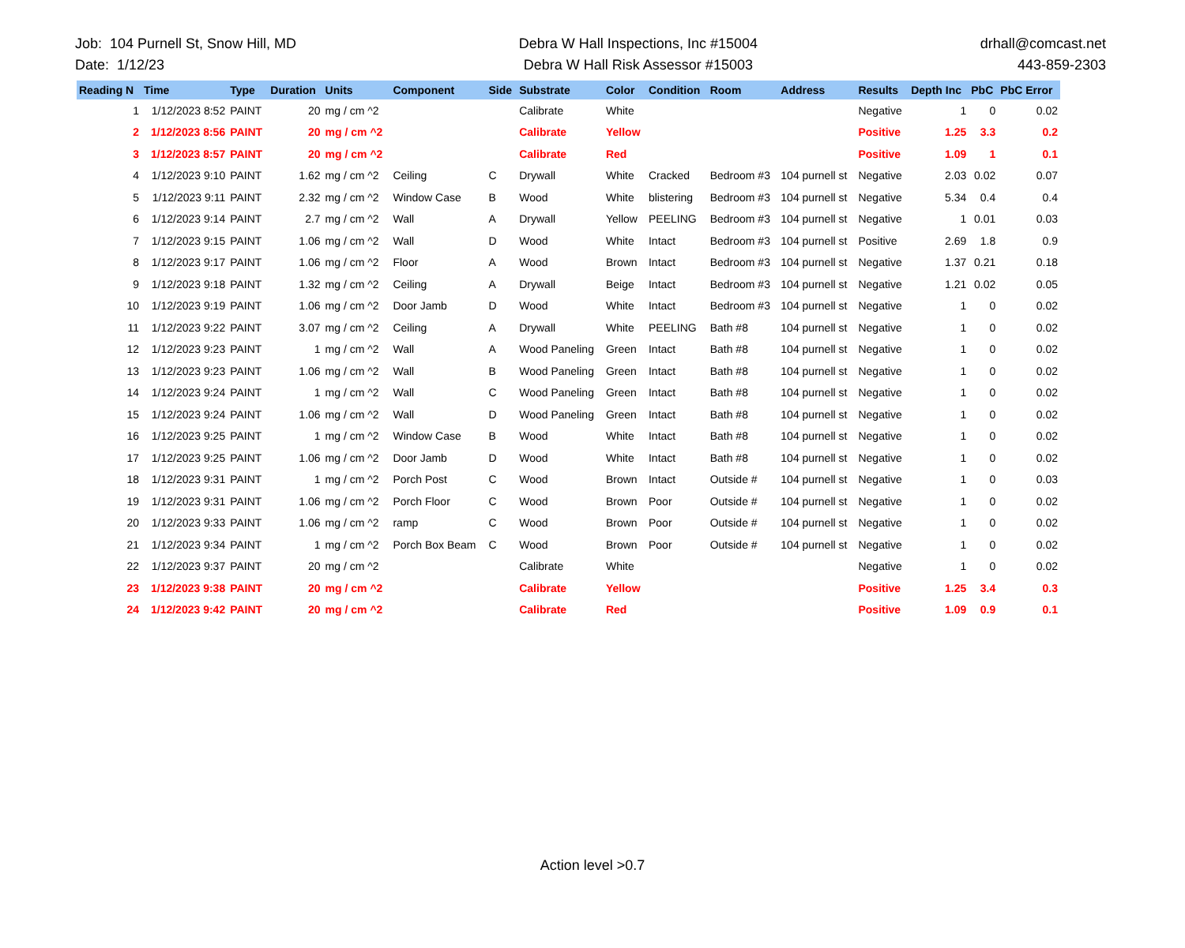Job: 104 Purnell St, Snow Hill, MD
Date: 1/12/23
Debra W Hall Inspections, Inc #15004
Debra W Hall Risk Assessor #15003
drhall@comcast.net
443-859-2303
| Reading N | Time | Type | Duration | Units | Component | Side | Substrate | Color | Condition | Room | Address | Results | Depth Inc | PbC | PbC Error |
| --- | --- | --- | --- | --- | --- | --- | --- | --- | --- | --- | --- | --- | --- | --- | --- |
| 1 | 1/12/2023 8:52 | PAINT | 20 | mg / cm ^2 | | | Calibrate | White | | | | Negative | 1 | 0 | 0.02 |
| 2 | 1/12/2023 8:56 | PAINT | 20 | mg / cm ^2 | | | Calibrate | Yellow | | | | Positive | 1.25 | 3.3 | 0.2 |
| 3 | 1/12/2023 8:57 | PAINT | 20 | mg / cm ^2 | | | Calibrate | Red | | | | Positive | 1.09 | 1 | 0.1 |
| 4 | 1/12/2023 9:10 | PAINT | 1.62 | mg / cm ^2 | Ceiling | C | Drywall | White | Cracked | Bedroom #3 | 104 purnell st | Negative | 2.03 | 0.02 | 0.07 |
| 5 | 1/12/2023 9:11 | PAINT | 2.32 | mg / cm ^2 | Window Case | B | Wood | White | blistering | Bedroom #3 | 104 purnell st | Negative | 5.34 | 0.4 | 0.4 |
| 6 | 1/12/2023 9:14 | PAINT | 2.7 | mg / cm ^2 | Wall | A | Drywall | Yellow | PEELING | Bedroom #3 | 104 purnell st | Negative | 1 | 0.01 | 0.03 |
| 7 | 1/12/2023 9:15 | PAINT | 1.06 | mg / cm ^2 | Wall | D | Wood | White | Intact | Bedroom #3 | 104 purnell st | Positive | 2.69 | 1.8 | 0.9 |
| 8 | 1/12/2023 9:17 | PAINT | 1.06 | mg / cm ^2 | Floor | A | Wood | Brown | Intact | Bedroom #3 | 104 purnell st | Negative | 1.37 | 0.21 | 0.18 |
| 9 | 1/12/2023 9:18 | PAINT | 1.32 | mg / cm ^2 | Ceiling | A | Drywall | Beige | Intact | Bedroom #3 | 104 purnell st | Negative | 1.21 | 0.02 | 0.05 |
| 10 | 1/12/2023 9:19 | PAINT | 1.06 | mg / cm ^2 | Door Jamb | D | Wood | White | Intact | Bedroom #3 | 104 purnell st | Negative | 1 | 0 | 0.02 |
| 11 | 1/12/2023 9:22 | PAINT | 3.07 | mg / cm ^2 | Ceiling | A | Drywall | White | PEELING | Bath #8 | 104 purnell st | Negative | 1 | 0 | 0.02 |
| 12 | 1/12/2023 9:23 | PAINT | 1 | mg / cm ^2 | Wall | A | Wood Paneling | Green | Intact | Bath #8 | 104 purnell st | Negative | 1 | 0 | 0.02 |
| 13 | 1/12/2023 9:23 | PAINT | 1.06 | mg / cm ^2 | Wall | B | Wood Paneling | Green | Intact | Bath #8 | 104 purnell st | Negative | 1 | 0 | 0.02 |
| 14 | 1/12/2023 9:24 | PAINT | 1 | mg / cm ^2 | Wall | C | Wood Paneling | Green | Intact | Bath #8 | 104 purnell st | Negative | 1 | 0 | 0.02 |
| 15 | 1/12/2023 9:24 | PAINT | 1.06 | mg / cm ^2 | Wall | D | Wood Paneling | Green | Intact | Bath #8 | 104 purnell st | Negative | 1 | 0 | 0.02 |
| 16 | 1/12/2023 9:25 | PAINT | 1 | mg / cm ^2 | Window Case | B | Wood | White | Intact | Bath #8 | 104 purnell st | Negative | 1 | 0 | 0.02 |
| 17 | 1/12/2023 9:25 | PAINT | 1.06 | mg / cm ^2 | Door Jamb | D | Wood | White | Intact | Bath #8 | 104 purnell st | Negative | 1 | 0 | 0.02 |
| 18 | 1/12/2023 9:31 | PAINT | 1 | mg / cm ^2 | Porch Post | C | Wood | Brown | Intact | Outside # | 104 purnell st | Negative | 1 | 0 | 0.03 |
| 19 | 1/12/2023 9:31 | PAINT | 1.06 | mg / cm ^2 | Porch Floor | C | Wood | Brown | Poor | Outside # | 104 purnell st | Negative | 1 | 0 | 0.02 |
| 20 | 1/12/2023 9:33 | PAINT | 1.06 | mg / cm ^2 | ramp | C | Wood | Brown | Poor | Outside # | 104 purnell st | Negative | 1 | 0 | 0.02 |
| 21 | 1/12/2023 9:34 | PAINT | 1 | mg / cm ^2 | Porch Box Beam | C | Wood | Brown | Poor | Outside # | 104 purnell st | Negative | 1 | 0 | 0.02 |
| 22 | 1/12/2023 9:37 | PAINT | 20 | mg / cm ^2 | | | Calibrate | White | | | | Negative | 1 | 0 | 0.02 |
| 23 | 1/12/2023 9:38 | PAINT | 20 | mg / cm ^2 | | | Calibrate | Yellow | | | | Positive | 1.25 | 3.4 | 0.3 |
| 24 | 1/12/2023 9:42 | PAINT | 20 | mg / cm ^2 | | | Calibrate | Red | | | | Positive | 1.09 | 0.9 | 0.1 |
Action level >0.7